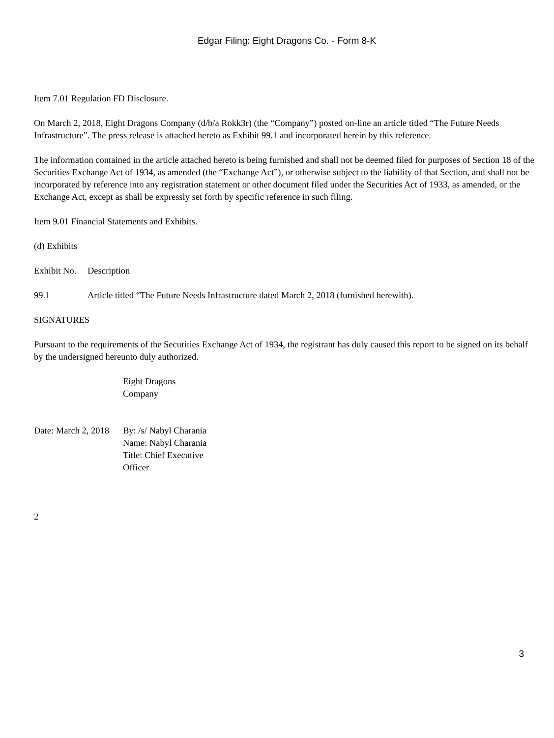Edgar Filing: Eight Dragons Co. - Form 8-K
Item 7.01 Regulation FD Disclosure.
On March 2, 2018, Eight Dragons Company (d/b/a Rokk3r) (the “Company”) posted on-line an article titled “The Future Needs Infrastructure”. The press release is attached hereto as Exhibit 99.1 and incorporated herein by this reference.
The information contained in the article attached hereto is being furnished and shall not be deemed filed for purposes of Section 18 of the Securities Exchange Act of 1934, as amended (the “Exchange Act”), or otherwise subject to the liability of that Section, and shall not be incorporated by reference into any registration statement or other document filed under the Securities Act of 1933, as amended, or the Exchange Act, except as shall be expressly set forth by specific reference in such filing.
Item 9.01 Financial Statements and Exhibits.
(d) Exhibits
| Exhibit No. | Description |
| 99.1 | Article titled “The Future Needs Infrastructure dated March 2, 2018 (furnished herewith). |
SIGNATURES
Pursuant to the requirements of the Securities Exchange Act of 1934, the registrant has duly caused this report to be signed on its behalf by the undersigned hereunto duly authorized.
| | Eight Dragons Company |
| Date: March 2, 2018 | By: /s/ Nabyl Charania Name: Nabyl Charania Title: Chief Executive Officer |
2
3